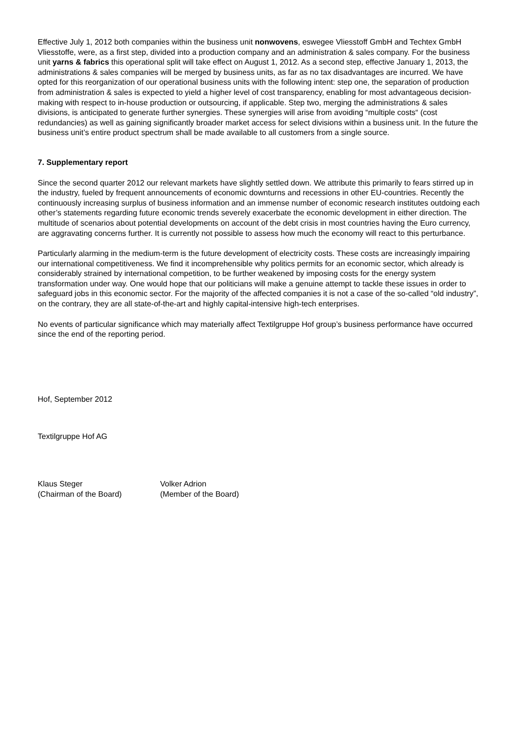Effective July 1, 2012 both companies within the business unit nonwovens, eswegee Vliesstoff GmbH and Techtex GmbH Vliesstoffe, were, as a first step, divided into a production company and an administration & sales company. For the business unit yarns & fabrics this operational split will take effect on August 1, 2012. As a second step, effective January 1, 2013, the administrations & sales companies will be merged by business units, as far as no tax disadvantages are incurred. We have opted for this reorganization of our operational business units with the following intent: step one, the separation of production from administration & sales is expected to yield a higher level of cost transparency, enabling for most advantageous decision-making with respect to in-house production or outsourcing, if applicable. Step two, merging the administrations & sales divisions, is anticipated to generate further synergies. These synergies will arise from avoiding “multiple costs“ (cost redundancies) as well as gaining significantly broader market access for select divisions within a business unit. In the future the business unit’s entire product spectrum shall be made available to all customers from a single source.
7. Supplementary report
Since the second quarter 2012 our relevant markets have slightly settled down. We attribute this primarily to fears stirred up in the industry, fueled by frequent announcements of economic downturns and recessions in other EU-countries. Recently the continuously increasing surplus of business information and an immense number of economic research institutes outdoing each other’s statements regarding future economic trends severely exacerbate the economic development in either direction. The multitude of scenarios about potential developments on account of the debt crisis in most countries having the Euro currency, are aggravating concerns further. It is currently not possible to assess how much the economy will react to this perturbance.
Particularly alarming in the medium-term is the future development of electricity costs. These costs are increasingly impairing our international competitiveness. We find it incomprehensible why politics permits for an economic sector, which already is considerably strained by international competition, to be further weakened by imposing costs for the energy system transformation under way. One would hope that our politicians will make a genuine attempt to tackle these issues in order to safeguard jobs in this economic sector. For the majority of the affected companies it is not a case of the so-called “old industry”, on the contrary, they are all state-of-the-art and highly capital-intensive high-tech enterprises.
No events of particular significance which may materially affect Textilgruppe Hof group’s business performance have occurred since the end of the reporting period.
Hof, September 2012
Textilgruppe Hof AG
Klaus Steger
(Chairman of the Board)
Volker Adrion
(Member of the Board)